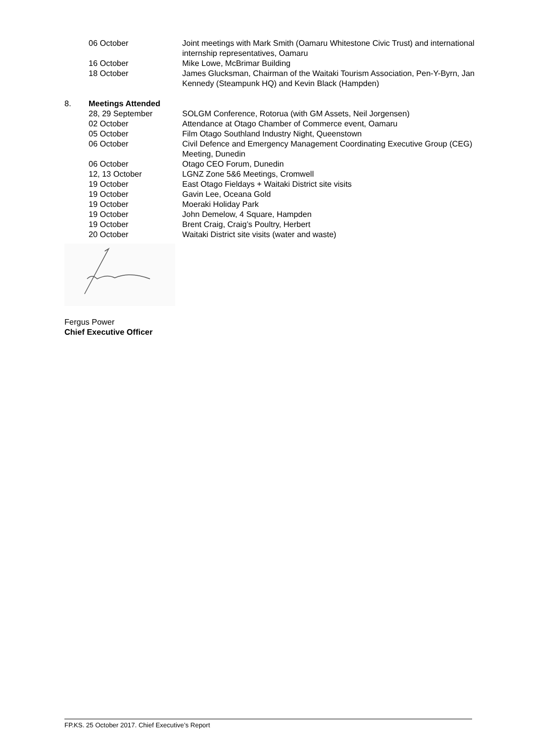06 October Joint meetings with Mark Smith (Oamaru Whitestone Civic Trust) and international internship representatives, Oamaru
16 October Mike Lowe, McBrimar Building
18 October James Glucksman, Chairman of the Waitaki Tourism Association, Pen-Y-Byrn, Jan Kennedy (Steampunk HQ) and Kevin Black (Hampden)
8. Meetings Attended
28, 29 September SOLGM Conference, Rotorua (with GM Assets, Neil Jorgensen)
02 October Attendance at Otago Chamber of Commerce event, Oamaru
05 October Film Otago Southland Industry Night, Queenstown
06 October Civil Defence and Emergency Management Coordinating Executive Group (CEG) Meeting, Dunedin
06 October Otago CEO Forum, Dunedin
12, 13 October LGNZ Zone 5&6 Meetings, Cromwell
19 October East Otago Fieldays + Waitaki District site visits
19 October Gavin Lee, Oceana Gold
19 October Moeraki Holiday Park
19 October John Demelow, 4 Square, Hampden
19 October Brent Craig, Craig’s Poultry, Herbert
20 October Waitaki District site visits (water and waste)
Fergus Power
Chief Executive Officer
FP.KS. 25 October 2017. Chief Executive’s Report